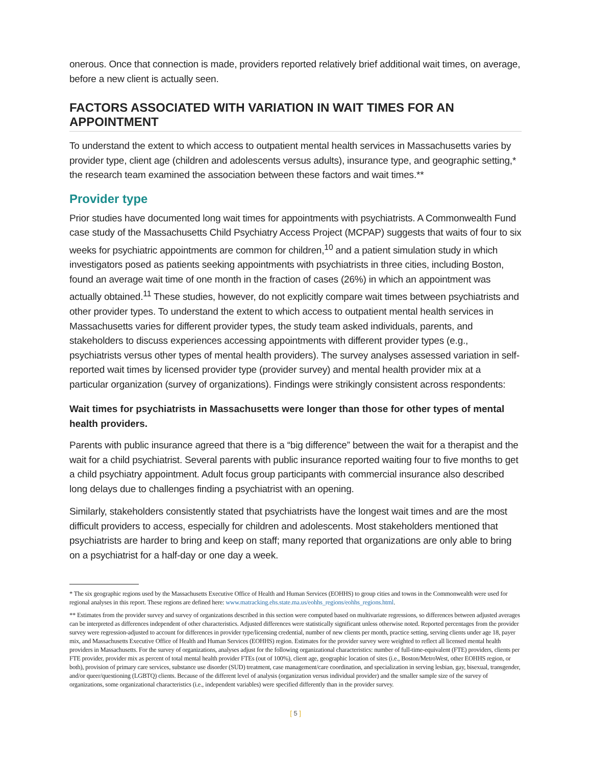onerous. Once that connection is made, providers reported relatively brief additional wait times, on average, before a new client is actually seen.
FACTORS ASSOCIATED WITH VARIATION IN WAIT TIMES FOR AN APPOINTMENT
To understand the extent to which access to outpatient mental health services in Massachusetts varies by provider type, client age (children and adolescents versus adults), insurance type, and geographic setting,* the research team examined the association between these factors and wait times.**
Provider type
Prior studies have documented long wait times for appointments with psychiatrists. A Commonwealth Fund case study of the Massachusetts Child Psychiatry Access Project (MCPAP) suggests that waits of four to six weeks for psychiatric appointments are common for children,<sup>10</sup> and a patient simulation study in which investigators posed as patients seeking appointments with psychiatrists in three cities, including Boston, found an average wait time of one month in the fraction of cases (26%) in which an appointment was actually obtained.<sup>11</sup> These studies, however, do not explicitly compare wait times between psychiatrists and other provider types. To understand the extent to which access to outpatient mental health services in Massachusetts varies for different provider types, the study team asked individuals, parents, and stakeholders to discuss experiences accessing appointments with different provider types (e.g., psychiatrists versus other types of mental health providers). The survey analyses assessed variation in self-reported wait times by licensed provider type (provider survey) and mental health provider mix at a particular organization (survey of organizations). Findings were strikingly consistent across respondents:
Wait times for psychiatrists in Massachusetts were longer than those for other types of mental health providers.
Parents with public insurance agreed that there is a “big difference” between the wait for a therapist and the wait for a child psychiatrist. Several parents with public insurance reported waiting four to five months to get a child psychiatry appointment. Adult focus group participants with commercial insurance also described long delays due to challenges finding a psychiatrist with an opening.
Similarly, stakeholders consistently stated that psychiatrists have the longest wait times and are the most difficult providers to access, especially for children and adolescents. Most stakeholders mentioned that psychiatrists are harder to bring and keep on staff; many reported that organizations are only able to bring on a psychiatrist for a half-day or one day a week.
* The six geographic regions used by the Massachusetts Executive Office of Health and Human Services (EOHHS) to group cities and towns in the Commonwealth were used for regional analyses in this report. These regions are defined here: www.matracking.ehs.state.ma.us/eohhs_regions/eohhs_regions.html.
** Estimates from the provider survey and survey of organizations described in this section were computed based on multivariate regressions, so differences between adjusted averages can be interpreted as differences independent of other characteristics. Adjusted differences were statistically significant unless otherwise noted. Reported percentages from the provider survey were regression-adjusted to account for differences in provider type/licensing credential, number of new clients per month, practice setting, serving clients under age 18, payer mix, and Massachusetts Executive Office of Health and Human Services (EOHHS) region. Estimates for the provider survey were weighted to reflect all licensed mental health providers in Massachusetts. For the survey of organizations, analyses adjust for the following organizational characteristics: number of full-time-equivalent (FTE) providers, clients per FTE provider, provider mix as percent of total mental health provider FTEs (out of 100%), client age, geographic location of sites (i.e., Boston/MetroWest, other EOHHS region, or both), provision of primary care services, substance use disorder (SUD) treatment, case management/care coordination, and specialization in serving lesbian, gay, bisexual, transgender, and/or queer/questioning (LGBTQ) clients. Because of the different level of analysis (organization versus individual provider) and the smaller sample size of the survey of organizations, some organizational characteristics (i.e., independent variables) were specified differently than in the provider survey.
[ 5 ]